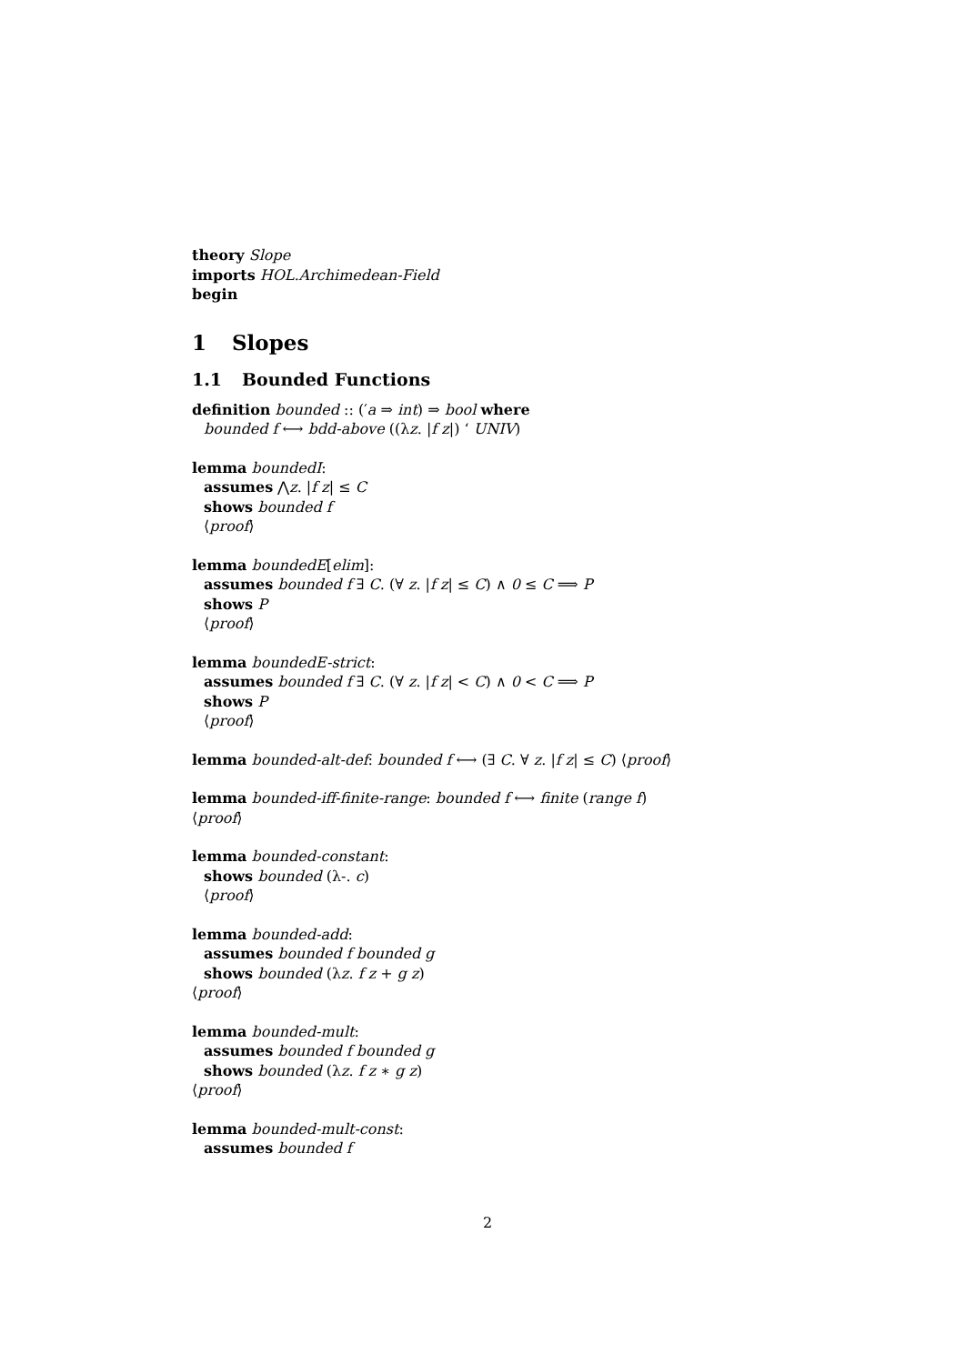theory Slope
imports HOL.Archimedean-Field
begin
1 Slopes
1.1 Bounded Functions
definition bounded :: (′a ⇒ int) ⇒ bool where
bounded f ⟷ bdd-above ((λz. |f z|) ‘ UNIV)
lemma boundedI:
assumes ⋀z. |f z| ≤ C
shows bounded f
⟨proof⟩
lemma boundedE[elim]:
assumes bounded f ∃ C. (∀ z. |f z| ≤ C) ∧ 0 ≤ C ⟹ P
shows P
⟨proof⟩
lemma boundedE-strict:
assumes bounded f ∃ C. (∀ z. |f z| < C) ∧ 0 < C ⟹ P
shows P
⟨proof⟩
lemma bounded-alt-def: bounded f ⟷ (∃ C. ∀ z. |f z| ≤ C) ⟨proof⟩
lemma bounded-iff-finite-range: bounded f ⟷ finite (range f)
⟨proof⟩
lemma bounded-constant:
shows bounded (λ-. c)
⟨proof⟩
lemma bounded-add:
assumes bounded f bounded g
shows bounded (λz. f z + g z)
⟨proof⟩
lemma bounded-mult:
assumes bounded f bounded g
shows bounded (λz. f z ∗ g z)
⟨proof⟩
lemma bounded-mult-const:
assumes bounded f
2